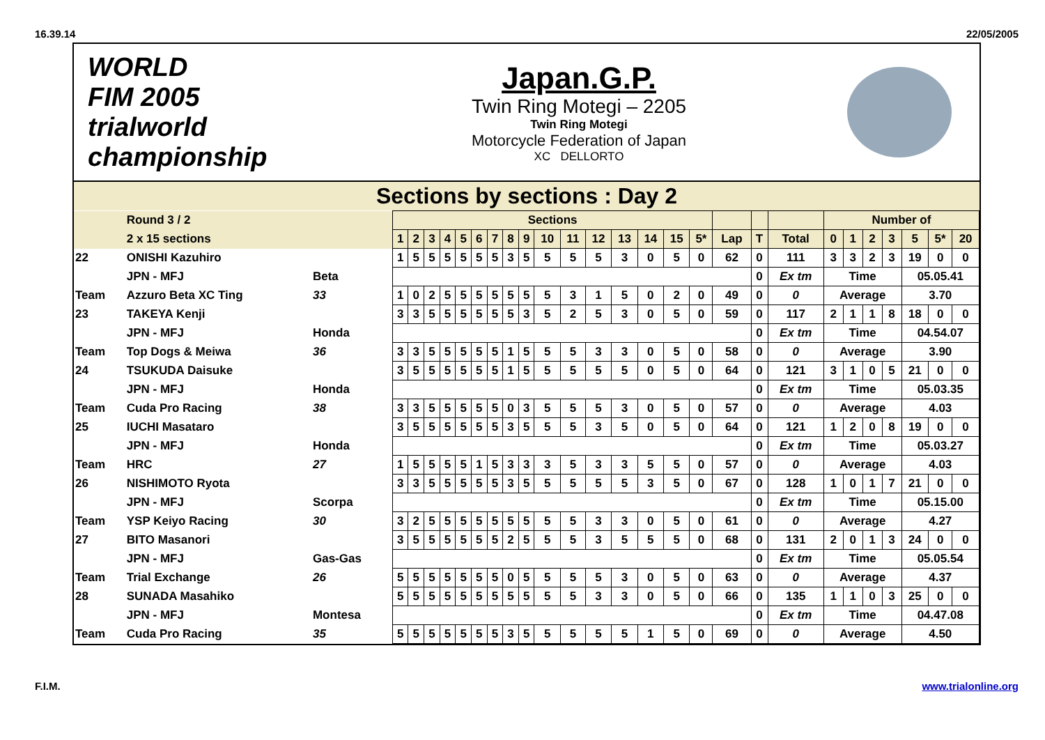16.39.14 22/05/2005
WORLD
FIM 2005
trialworld championship
Japan.G.P.
Twin Ring Motegi – 2205
Twin Ring Motegi
Motorcycle Federation of Japan
XC DELLORTO
Sections by sections : Day 2
| | Round 3 / 2 | | Sections | | | | | | | | | | | | | | | | | | | Number of | | | | | | |
| | 2 x 15 sections | | 1 | 2 | 3 | 4 | 5 | 6 | 7 | 8 | 9 | 10 | 11 | 12 | 13 | 14 | 15 | 5* | Lap | T | Total | 0 | 1 | 2 | 3 | 5 | 5* | 20 |
| 22 | ONISHI Kazuhiro | | 1 | 5 | 5 | 5 | 5 | 5 | 5 | 3 | 5 | 5 | 5 | 5 | 3 | 0 | 5 | 0 | 62 | 0 | 111 | 3 | 3 | 2 | 3 | 19 | 0 | 0 |
| | JPN - MFJ | Beta | | | | | | | | | | | | | | | | | | 0 | Ex tm | Time | | | | 05.05.41 | | |
| Team | Azzuro Beta XC Ting | 33 | 1 | 0 | 2 | 5 | 5 | 5 | 5 | 5 | 5 | 5 | 3 | 1 | 5 | 0 | 2 | 0 | 49 | 0 | 0 | Average | | | | 3.70 | | |
| 23 | TAKEYA Kenji | | 3 | 3 | 5 | 5 | 5 | 5 | 5 | 5 | 3 | 5 | 2 | 5 | 3 | 0 | 5 | 0 | 59 | 0 | 117 | 2 | 1 | 1 | 8 | 18 | 0 | 0 |
| | JPN - MFJ | Honda | | | | | | | | | | | | | | | | | | 0 | Ex tm | Time | | | | 04.54.07 | | |
| Team | Top Dogs & Meiwa | 36 | 3 | 3 | 5 | 5 | 5 | 5 | 5 | 1 | 5 | 5 | 5 | 3 | 3 | 0 | 5 | 0 | 58 | 0 | 0 | Average | | | | 3.90 | | |
| 24 | TSUKUDA Daisuke | | 3 | 5 | 5 | 5 | 5 | 5 | 5 | 1 | 5 | 5 | 5 | 5 | 5 | 0 | 5 | 0 | 64 | 0 | 121 | 3 | 1 | 0 | 5 | 21 | 0 | 0 |
| | JPN - MFJ | Honda | | | | | | | | | | | | | | | | | | 0 | Ex tm | Time | | | | 05.03.35 | | |
| Team | Cuda Pro Racing | 38 | 3 | 3 | 5 | 5 | 5 | 5 | 5 | 0 | 3 | 5 | 5 | 5 | 3 | 0 | 5 | 0 | 57 | 0 | 0 | Average | | | | 4.03 | | |
| 25 | IUCHI Masataro | | 3 | 5 | 5 | 5 | 5 | 5 | 5 | 3 | 5 | 5 | 5 | 3 | 5 | 0 | 5 | 0 | 64 | 0 | 121 | 1 | 2 | 0 | 8 | 19 | 0 | 0 |
| | JPN - MFJ | Honda | | | | | | | | | | | | | | | | | | 0 | Ex tm | Time | | | | 05.03.27 | | |
| Team | HRC | 27 | 1 | 5 | 5 | 5 | 5 | 1 | 5 | 3 | 3 | 3 | 5 | 3 | 3 | 5 | 5 | 0 | 57 | 0 | 0 | Average | | | | 4.03 | | |
| 26 | NISHIMOTO Ryota | | 3 | 3 | 5 | 5 | 5 | 5 | 5 | 3 | 5 | 5 | 5 | 5 | 5 | 3 | 5 | 0 | 67 | 0 | 128 | 1 | 0 | 1 | 7 | 21 | 0 | 0 |
| | JPN - MFJ | Scorpa | | | | | | | | | | | | | | | | | | 0 | Ex tm | Time | | | | 05.15.00 | | |
| Team | YSP Keiyo Racing | 30 | 3 | 2 | 5 | 5 | 5 | 5 | 5 | 5 | 5 | 5 | 5 | 3 | 3 | 0 | 5 | 0 | 61 | 0 | 0 | Average | | | | 4.27 | | |
| 27 | BITO Masanori | | 3 | 5 | 5 | 5 | 5 | 5 | 5 | 2 | 5 | 5 | 5 | 3 | 5 | 5 | 5 | 0 | 68 | 0 | 131 | 2 | 0 | 1 | 3 | 24 | 0 | 0 |
| | JPN - MFJ | Gas-Gas | | | | | | | | | | | | | | | | | | 0 | Ex tm | Time | | | | 05.05.54 | | |
| Team | Trial Exchange | 26 | 5 | 5 | 5 | 5 | 5 | 5 | 5 | 0 | 5 | 5 | 5 | 5 | 3 | 0 | 5 | 0 | 63 | 0 | 0 | Average | | | | 4.37 | | |
| 28 | SUNADA Masahiko | | 5 | 5 | 5 | 5 | 5 | 5 | 5 | 5 | 5 | 5 | 5 | 3 | 3 | 0 | 5 | 0 | 66 | 0 | 135 | 1 | 1 | 0 | 3 | 25 | 0 | 0 |
| | JPN - MFJ | Montesa | | | | | | | | | | | | | | | | | | 0 | Ex tm | Time | | | | 04.47.08 | | |
| Team | Cuda Pro Racing | 35 | 5 | 5 | 5 | 5 | 5 | 5 | 5 | 3 | 5 | 5 | 5 | 5 | 5 | 1 | 5 | 0 | 69 | 0 | 0 | Average | | | | 4.50 | | |
F.I.M. www.trialonline.org